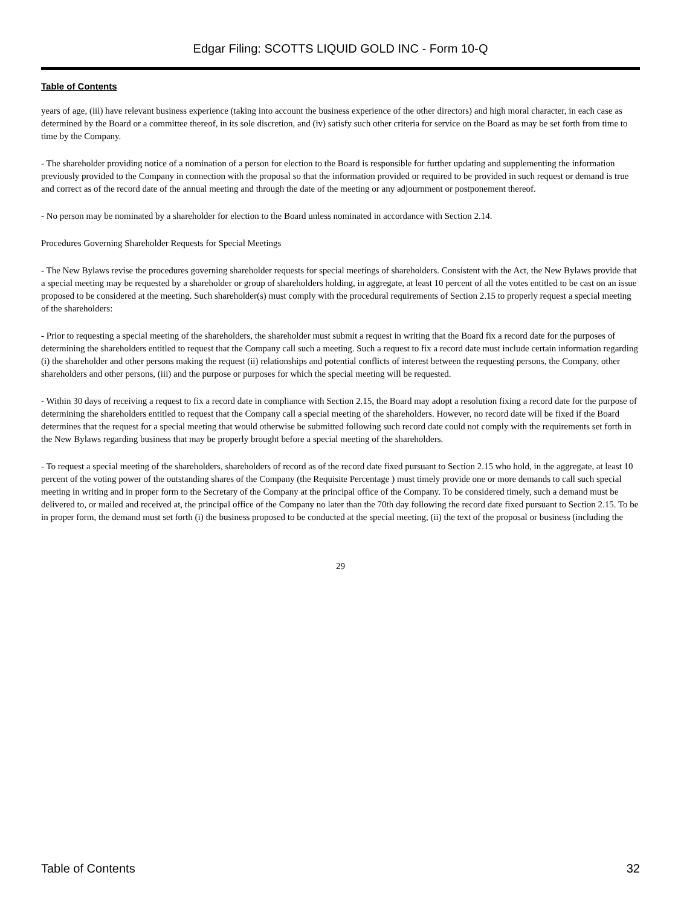Edgar Filing: SCOTTS LIQUID GOLD INC - Form 10-Q
Table of Contents
years of age, (iii) have relevant business experience (taking into account the business experience of the other directors) and high moral character, in each case as determined by the Board or a committee thereof, in its sole discretion, and (iv) satisfy such other criteria for service on the Board as may be set forth from time to time by the Company.
- The shareholder providing notice of a nomination of a person for election to the Board is responsible for further updating and supplementing the information previously provided to the Company in connection with the proposal so that the information provided or required to be provided in such request or demand is true and correct as of the record date of the annual meeting and through the date of the meeting or any adjournment or postponement thereof.
- No person may be nominated by a shareholder for election to the Board unless nominated in accordance with Section 2.14.
Procedures Governing Shareholder Requests for Special Meetings
- The New Bylaws revise the procedures governing shareholder requests for special meetings of shareholders. Consistent with the Act, the New Bylaws provide that a special meeting may be requested by a shareholder or group of shareholders holding, in aggregate, at least 10 percent of all the votes entitled to be cast on an issue proposed to be considered at the meeting. Such shareholder(s) must comply with the procedural requirements of Section 2.15 to properly request a special meeting of the shareholders:
- Prior to requesting a special meeting of the shareholders, the shareholder must submit a request in writing that the Board fix a record date for the purposes of determining the shareholders entitled to request that the Company call such a meeting. Such a request to fix a record date must include certain information regarding (i) the shareholder and other persons making the request (ii) relationships and potential conflicts of interest between the requesting persons, the Company, other shareholders and other persons, (iii) and the purpose or purposes for which the special meeting will be requested.
- Within 30 days of receiving a request to fix a record date in compliance with Section 2.15, the Board may adopt a resolution fixing a record date for the purpose of determining the shareholders entitled to request that the Company call a special meeting of the shareholders. However, no record date will be fixed if the Board determines that the request for a special meeting that would otherwise be submitted following such record date could not comply with the requirements set forth in the New Bylaws regarding business that may be properly brought before a special meeting of the shareholders.
- To request a special meeting of the shareholders, shareholders of record as of the record date fixed pursuant to Section 2.15 who hold, in the aggregate, at least 10 percent of the voting power of the outstanding shares of the Company (the Requisite Percentage ) must timely provide one or more demands to call such special meeting in writing and in proper form to the Secretary of the Company at the principal office of the Company. To be considered timely, such a demand must be delivered to, or mailed and received at, the principal office of the Company no later than the 70th day following the record date fixed pursuant to Section 2.15. To be in proper form, the demand must set forth (i) the business proposed to be conducted at the special meeting, (ii) the text of the proposal or business (including the
29
Table of Contents 32